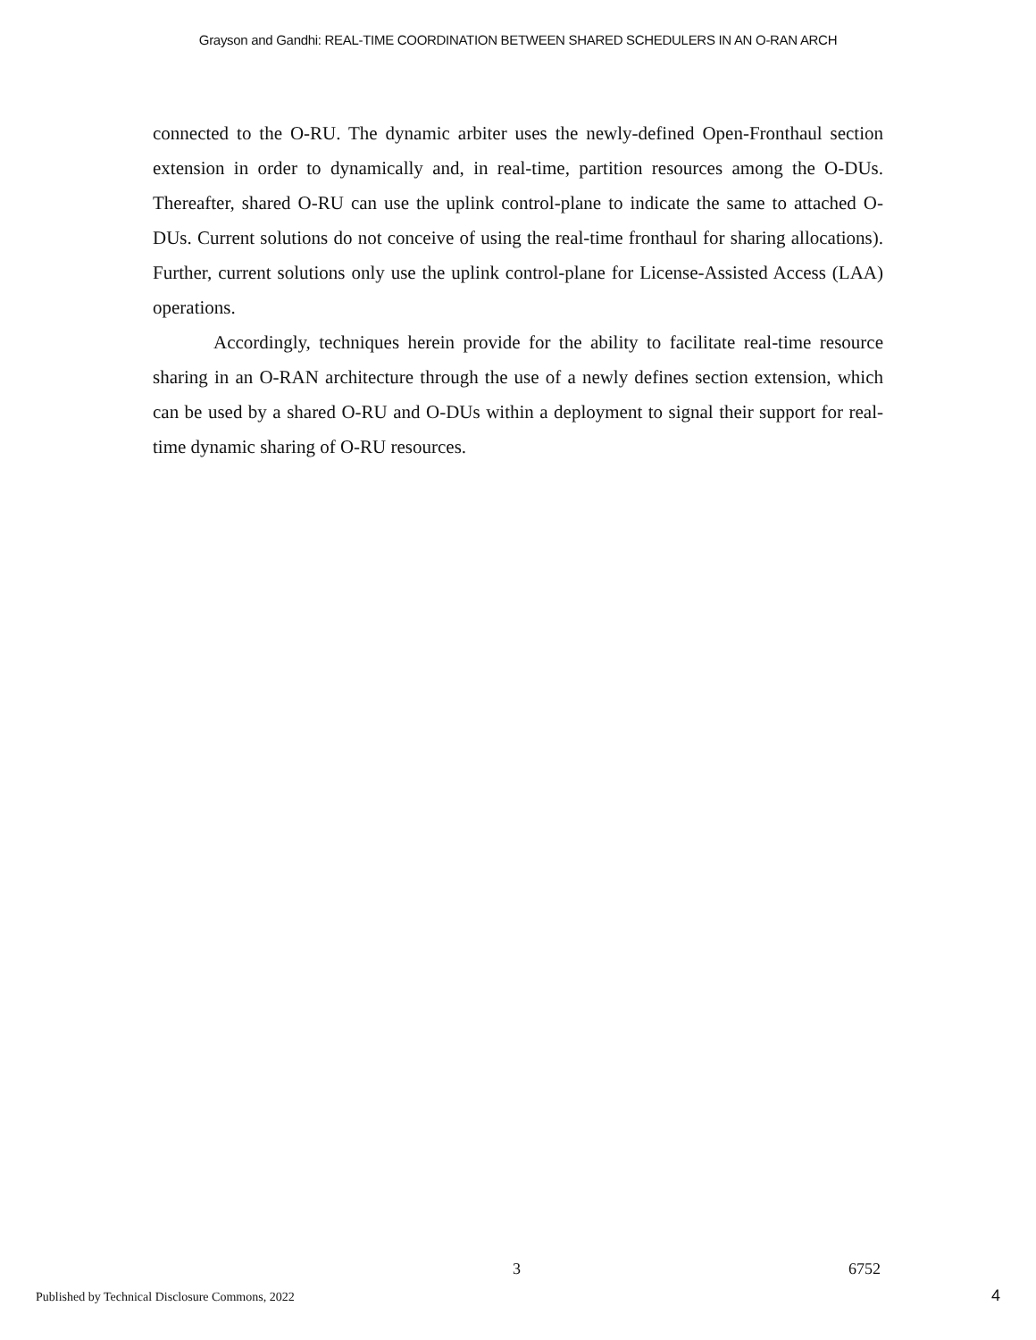Grayson and Gandhi: REAL-TIME COORDINATION BETWEEN SHARED SCHEDULERS IN AN O-RAN ARCH
connected to the O-RU. The dynamic arbiter uses the newly-defined Open-Fronthaul section extension in order to dynamically and, in real-time, partition resources among the O-DUs. Thereafter, shared O-RU can use the uplink control-plane to indicate the same to attached O-DUs. Current solutions do not conceive of using the real-time fronthaul for sharing allocations). Further, current solutions only use the uplink control-plane for License-Assisted Access (LAA) operations.
Accordingly, techniques herein provide for the ability to facilitate real-time resource sharing in an O-RAN architecture through the use of a newly defines section extension, which can be used by a shared O-RU and O-DUs within a deployment to signal their support for real-time dynamic sharing of O-RU resources.
3 6752
Published by Technical Disclosure Commons, 2022
4